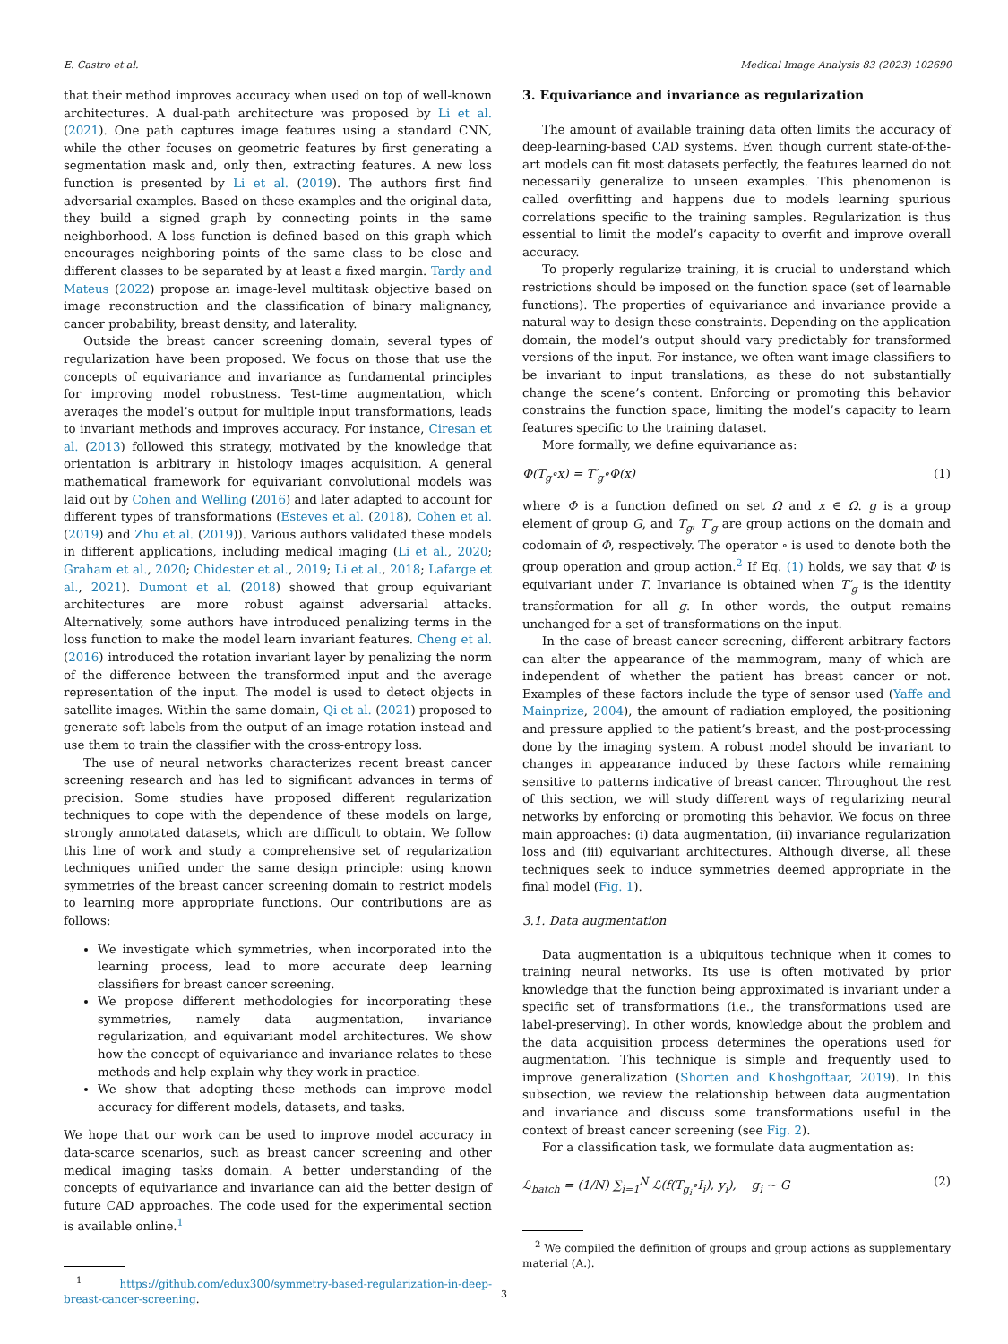E. Castro et al. Medical Image Analysis 83 (2023) 102690
that their method improves accuracy when used on top of well-known architectures. A dual-path architecture was proposed by Li et al. (2021). One path captures image features using a standard CNN, while the other focuses on geometric features by first generating a segmentation mask and, only then, extracting features. A new loss function is presented by Li et al. (2019). The authors first find adversarial examples. Based on these examples and the original data, they build a signed graph by connecting points in the same neighborhood. A loss function is defined based on this graph which encourages neighboring points of the same class to be close and different classes to be separated by at least a fixed margin. Tardy and Mateus (2022) propose an image-level multitask objective based on image reconstruction and the classification of binary malignancy, cancer probability, breast density, and laterality.
Outside the breast cancer screening domain, several types of regularization have been proposed. We focus on those that use the concepts of equivariance and invariance as fundamental principles for improving model robustness. Test-time augmentation, which averages the model’s output for multiple input transformations, leads to invariant methods and improves accuracy. For instance, Ciresan et al. (2013) followed this strategy, motivated by the knowledge that orientation is arbitrary in histology images acquisition. A general mathematical framework for equivariant convolutional models was laid out by Cohen and Welling (2016) and later adapted to account for different types of transformations (Esteves et al. (2018), Cohen et al. (2019) and Zhu et al. (2019)). Various authors validated these models in different applications, including medical imaging (Li et al., 2020; Graham et al., 2020; Chidester et al., 2019; Li et al., 2018; Lafarge et al., 2021). Dumont et al. (2018) showed that group equivariant architectures are more robust against adversarial attacks. Alternatively, some authors have introduced penalizing terms in the loss function to make the model learn invariant features. Cheng et al. (2016) introduced the rotation invariant layer by penalizing the norm of the difference between the transformed input and the average representation of the input. The model is used to detect objects in satellite images. Within the same domain, Qi et al. (2021) proposed to generate soft labels from the output of an image rotation instead and use them to train the classifier with the cross-entropy loss.
The use of neural networks characterizes recent breast cancer screening research and has led to significant advances in terms of precision. Some studies have proposed different regularization techniques to cope with the dependence of these models on large, strongly annotated datasets, which are difficult to obtain. We follow this line of work and study a comprehensive set of regularization techniques unified under the same design principle: using known symmetries of the breast cancer screening domain to restrict models to learning more appropriate functions. Our contributions are as follows:
We investigate which symmetries, when incorporated into the learning process, lead to more accurate deep learning classifiers for breast cancer screening.
We propose different methodologies for incorporating these symmetries, namely data augmentation, invariance regularization, and equivariant model architectures. We show how the concept of equivariance and invariance relates to these methods and help explain why they work in practice.
We show that adopting these methods can improve model accuracy for different models, datasets, and tasks.
We hope that our work can be used to improve model accuracy in data-scarce scenarios, such as breast cancer screening and other medical imaging tasks domain. A better understanding of the concepts of equivariance and invariance can aid the better design of future CAD approaches. The code used for the experimental section is available online.<sup>1</sup>
<sup>1</sup> https://github.com/edux300/symmetry-based-regularization-in-deep-breast-cancer-screening.
3. Equivariance and invariance as regularization
The amount of available training data often limits the accuracy of deep-learning-based CAD systems. Even though current state-of-the-art models can fit most datasets perfectly, the features learned do not necessarily generalize to unseen examples. This phenomenon is called overfitting and happens due to models learning spurious correlations specific to the training samples. Regularization is thus essential to limit the model’s capacity to overfit and improve overall accuracy.
To properly regularize training, it is crucial to understand which restrictions should be imposed on the function space (set of learnable functions). The properties of equivariance and invariance provide a natural way to design these constraints. Depending on the application domain, the model’s output should vary predictably for transformed versions of the input. For instance, we often want image classifiers to be invariant to input translations, as these do not substantially change the scene’s content. Enforcing or promoting this behavior constrains the function space, limiting the model’s capacity to learn features specific to the training dataset.
More formally, we define equivariance as:
Φ(T<sub>g</sub>∘x) = T′<sub>g</sub>∘Φ(x) (1)
where Φ is a function defined on set Ω and x ∈ Ω. g is a group element of group G, and T<sub>g</sub>, T′<sub>g</sub> are group actions on the domain and codomain of Φ, respectively. The operator ∘ is used to denote both the group operation and group action.<sup>2</sup> If Eq. (1) holds, we say that Φ is equivariant under T. Invariance is obtained when T′<sub>g</sub> is the identity transformation for all g. In other words, the output remains unchanged for a set of transformations on the input.
In the case of breast cancer screening, different arbitrary factors can alter the appearance of the mammogram, many of which are independent of whether the patient has breast cancer or not. Examples of these factors include the type of sensor used (Yaffe and Mainprize, 2004), the amount of radiation employed, the positioning and pressure applied to the patient’s breast, and the post-processing done by the imaging system. A robust model should be invariant to changes in appearance induced by these factors while remaining sensitive to patterns indicative of breast cancer. Throughout the rest of this section, we will study different ways of regularizing neural networks by enforcing or promoting this behavior. We focus on three main approaches: (i) data augmentation, (ii) invariance regularization loss and (iii) equivariant architectures. Although diverse, all these techniques seek to induce symmetries deemed appropriate in the final model (Fig. 1).
3.1. Data augmentation
Data augmentation is a ubiquitous technique when it comes to training neural networks. Its use is often motivated by prior knowledge that the function being approximated is invariant under a specific set of transformations (i.e., the transformations used are label-preserving). In other words, knowledge about the problem and the data acquisition process determines the operations used for augmentation. This technique is simple and frequently used to improve generalization (Shorten and Khoshgoftaar, 2019). In this subsection, we review the relationship between data augmentation and invariance and discuss some transformations useful in the context of breast cancer screening (see Fig. 2).
For a classification task, we formulate data augmentation as:
ℒ<sub>batch</sub> = (1/N) ∑<sub>i=1</sub><sup>N</sup> ℒ(f(T<sub>g<sub>i</sub></sub>∘I<sub>i</sub>), y<sub>i</sub>), g<sub>i</sub> ∼ G (2)
<sup>2</sup> We compiled the definition of groups and group actions as supplementary material (A.).
3